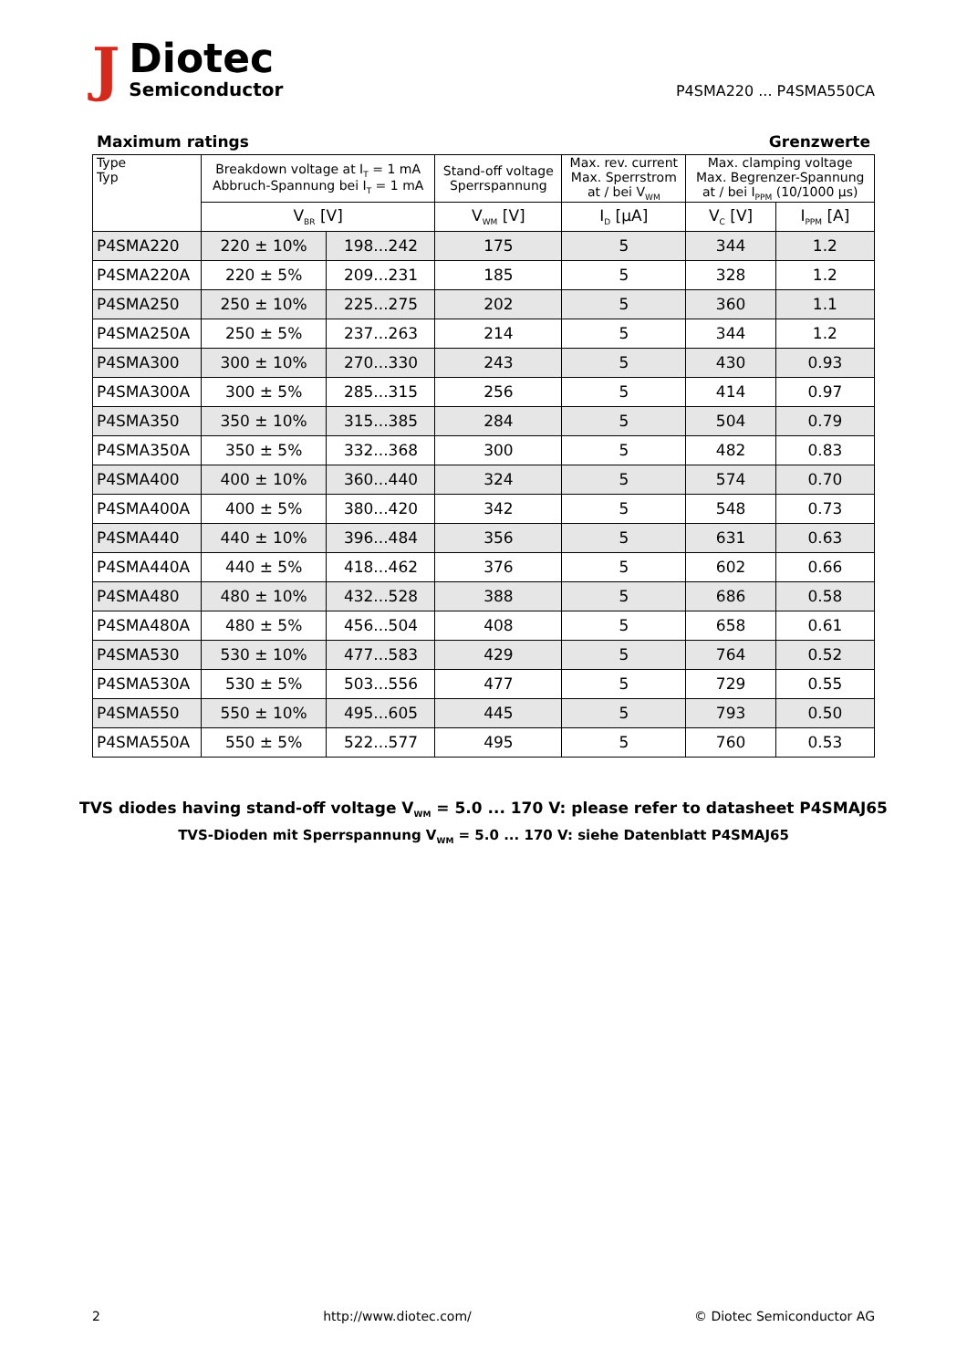J
Diotec
Semiconductor
P4SMA220 ... P4SMA550CA
Maximum ratings Grenzwerte
| Type Typ | Breakdown voltage at I<sub>T</sub> = 1 mA Abbruch-Spannung bei I<sub>T</sub> = 1 mA | | Stand-off voltage Sperrspannung | Max. rev. current Max. Sperrstrom at / bei V<sub>WM</sub> | Max. clamping voltage Max. Begrenzer-Spannung at / bei I<sub>PPM</sub> (10/1000 µs) | |
| --- | --- | --- | --- | --- | --- | --- |
| | V<sub>BR</sub> [V] | | V<sub>WM</sub> [V] | I<sub>D</sub> [µA] | V<sub>C</sub> [V] | I<sub>PPM</sub> [A] |
| P4SMA220 | 220 ± 10% | 198...242 | 175 | 5 | 344 | 1.2 |
| P4SMA220A | 220 ± 5% | 209...231 | 185 | 5 | 328 | 1.2 |
| P4SMA250 | 250 ± 10% | 225...275 | 202 | 5 | 360 | 1.1 |
| P4SMA250A | 250 ± 5% | 237...263 | 214 | 5 | 344 | 1.2 |
| P4SMA300 | 300 ± 10% | 270...330 | 243 | 5 | 430 | 0.93 |
| P4SMA300A | 300 ± 5% | 285...315 | 256 | 5 | 414 | 0.97 |
| P4SMA350 | 350 ± 10% | 315...385 | 284 | 5 | 504 | 0.79 |
| P4SMA350A | 350 ± 5% | 332...368 | 300 | 5 | 482 | 0.83 |
| P4SMA400 | 400 ± 10% | 360...440 | 324 | 5 | 574 | 0.70 |
| P4SMA400A | 400 ± 5% | 380...420 | 342 | 5 | 548 | 0.73 |
| P4SMA440 | 440 ± 10% | 396...484 | 356 | 5 | 631 | 0.63 |
| P4SMA440A | 440 ± 5% | 418...462 | 376 | 5 | 602 | 0.66 |
| P4SMA480 | 480 ± 10% | 432...528 | 388 | 5 | 686 | 0.58 |
| P4SMA480A | 480 ± 5% | 456...504 | 408 | 5 | 658 | 0.61 |
| P4SMA530 | 530 ± 10% | 477...583 | 429 | 5 | 764 | 0.52 |
| P4SMA530A | 530 ± 5% | 503...556 | 477 | 5 | 729 | 0.55 |
| P4SMA550 | 550 ± 10% | 495...605 | 445 | 5 | 793 | 0.50 |
| P4SMA550A | 550 ± 5% | 522...577 | 495 | 5 | 760 | 0.53 |
TVS diodes having stand-off voltage V<sub>WM</sub> = 5.0 ... 170 V: please refer to datasheet P4SMAJ65
TVS-Dioden mit Sperrspannung V<sub>WM</sub> = 5.0 ... 170 V: siehe Datenblatt P4SMAJ65
2 http://www.diotec.com/ © Diotec Semiconductor AG